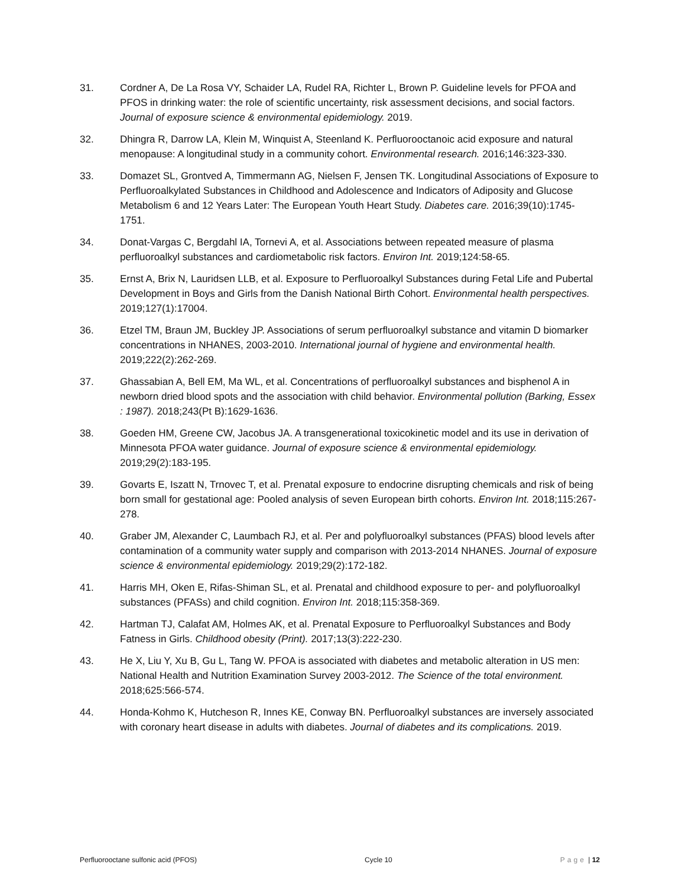31. Cordner A, De La Rosa VY, Schaider LA, Rudel RA, Richter L, Brown P. Guideline levels for PFOA and PFOS in drinking water: the role of scientific uncertainty, risk assessment decisions, and social factors. Journal of exposure science & environmental epidemiology. 2019.
32. Dhingra R, Darrow LA, Klein M, Winquist A, Steenland K. Perfluorooctanoic acid exposure and natural menopause: A longitudinal study in a community cohort. Environmental research. 2016;146:323-330.
33. Domazet SL, Grontved A, Timmermann AG, Nielsen F, Jensen TK. Longitudinal Associations of Exposure to Perfluoroalkylated Substances in Childhood and Adolescence and Indicators of Adiposity and Glucose Metabolism 6 and 12 Years Later: The European Youth Heart Study. Diabetes care. 2016;39(10):1745-1751.
34. Donat-Vargas C, Bergdahl IA, Tornevi A, et al. Associations between repeated measure of plasma perfluoroalkyl substances and cardiometabolic risk factors. Environ Int. 2019;124:58-65.
35. Ernst A, Brix N, Lauridsen LLB, et al. Exposure to Perfluoroalkyl Substances during Fetal Life and Pubertal Development in Boys and Girls from the Danish National Birth Cohort. Environmental health perspectives. 2019;127(1):17004.
36. Etzel TM, Braun JM, Buckley JP. Associations of serum perfluoroalkyl substance and vitamin D biomarker concentrations in NHANES, 2003-2010. International journal of hygiene and environmental health. 2019;222(2):262-269.
37. Ghassabian A, Bell EM, Ma WL, et al. Concentrations of perfluoroalkyl substances and bisphenol A in newborn dried blood spots and the association with child behavior. Environmental pollution (Barking, Essex : 1987). 2018;243(Pt B):1629-1636.
38. Goeden HM, Greene CW, Jacobus JA. A transgenerational toxicokinetic model and its use in derivation of Minnesota PFOA water guidance. Journal of exposure science & environmental epidemiology. 2019;29(2):183-195.
39. Govarts E, Iszatt N, Trnovec T, et al. Prenatal exposure to endocrine disrupting chemicals and risk of being born small for gestational age: Pooled analysis of seven European birth cohorts. Environ Int. 2018;115:267-278.
40. Graber JM, Alexander C, Laumbach RJ, et al. Per and polyfluoroalkyl substances (PFAS) blood levels after contamination of a community water supply and comparison with 2013-2014 NHANES. Journal of exposure science & environmental epidemiology. 2019;29(2):172-182.
41. Harris MH, Oken E, Rifas-Shiman SL, et al. Prenatal and childhood exposure to per- and polyfluoroalkyl substances (PFASs) and child cognition. Environ Int. 2018;115:358-369.
42. Hartman TJ, Calafat AM, Holmes AK, et al. Prenatal Exposure to Perfluoroalkyl Substances and Body Fatness in Girls. Childhood obesity (Print). 2017;13(3):222-230.
43. He X, Liu Y, Xu B, Gu L, Tang W. PFOA is associated with diabetes and metabolic alteration in US men: National Health and Nutrition Examination Survey 2003-2012. The Science of the total environment. 2018;625:566-574.
44. Honda-Kohmo K, Hutcheson R, Innes KE, Conway BN. Perfluoroalkyl substances are inversely associated with coronary heart disease in adults with diabetes. Journal of diabetes and its complications. 2019.
Perfluorooctane sulfonic acid (PFOS) Cycle 10 Page | 12